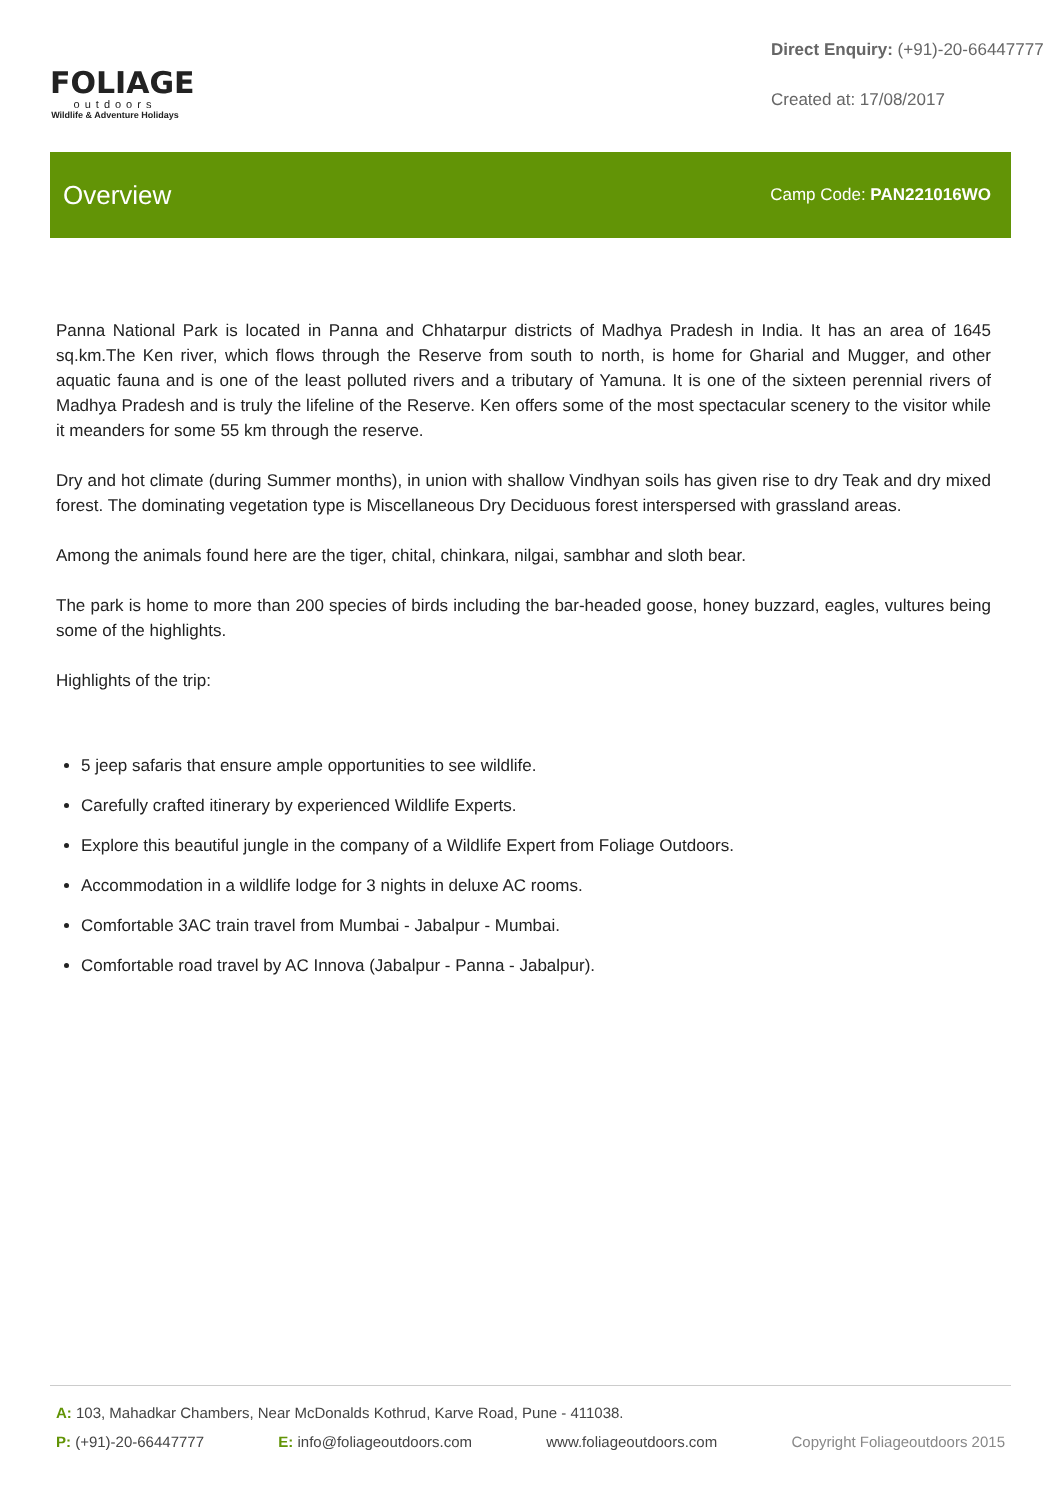FOLIAGE
outdoors
Wildlife & Adventure Holidays
Direct Enquiry: (+91)-20-66447777
Created at: 17/08/2017
Overview
Camp Code: PAN221016WO
Panna National Park is located in Panna and Chhatarpur districts of Madhya Pradesh in India. It has an area of 1645 sq.km.The Ken river, which flows through the Reserve from south to north, is home for Gharial and Mugger, and other aquatic fauna and is one of the least polluted rivers and a tributary of Yamuna. It is one of the sixteen perennial rivers of Madhya Pradesh and is truly the lifeline of the Reserve. Ken offers some of the most spectacular scenery to the visitor while it meanders for some 55 km through the reserve.
Dry and hot climate (during Summer months), in union with shallow Vindhyan soils has given rise to dry Teak and dry mixed forest. The dominating vegetation type is Miscellaneous Dry Deciduous forest interspersed with grassland areas.
Among the animals found here are the tiger, chital, chinkara, nilgai, sambhar and sloth bear.
The park is home to more than 200 species of birds including the bar-headed goose, honey buzzard, eagles, vultures being some of the highlights.
Highlights of the trip:
5 jeep safaris that ensure ample opportunities to see wildlife.
Carefully crafted itinerary by experienced Wildlife Experts.
Explore this beautiful jungle in the company of a Wildlife Expert from Foliage Outdoors.
Accommodation in a wildlife lodge for 3 nights in deluxe AC rooms.
Comfortable 3AC train travel from Mumbai - Jabalpur - Mumbai.
Comfortable road travel by AC Innova (Jabalpur - Panna - Jabalpur).
A: 103, Mahadkar Chambers, Near McDonalds Kothrud, Karve Road, Pune - 411038.
P: (+91)-20-66447777 E: info@foliageoutdoors.com www.foliageoutdoors.com Copyright Foliageoutdoors 2015